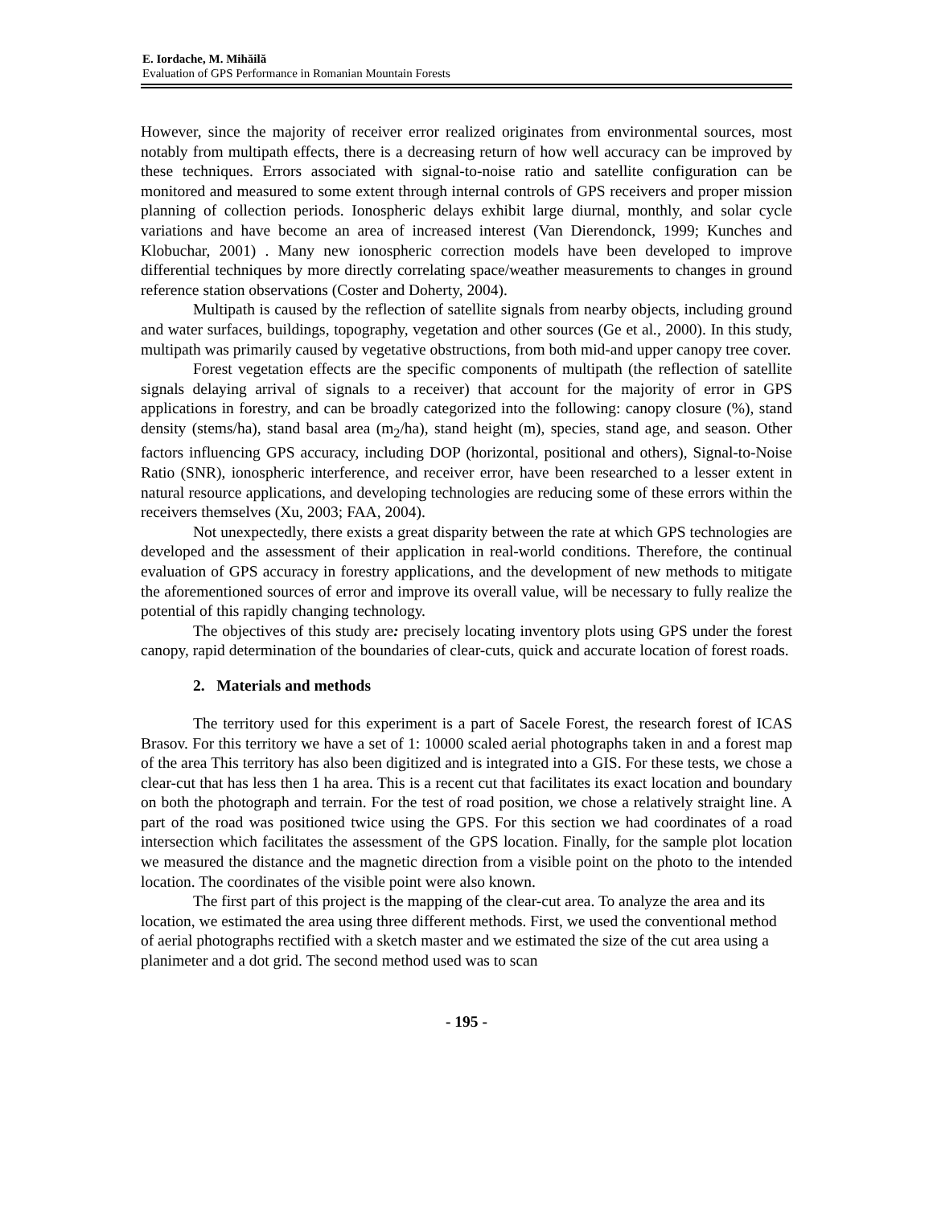E. Iordache, M. Mihăilă
Evaluation of GPS Performance in Romanian Mountain Forests
However, since the majority of receiver error realized originates from environmental sources, most notably from multipath effects, there is a decreasing return of how well accuracy can be improved by these techniques. Errors associated with signal-to-noise ratio and satellite configuration can be monitored and measured to some extent through internal controls of GPS receivers and proper mission planning of collection periods. Ionospheric delays exhibit large diurnal, monthly, and solar cycle variations and have become an area of increased interest (Van Dierendonck, 1999; Kunches and Klobuchar, 2001) . Many new ionospheric correction models have been developed to improve differential techniques by more directly correlating space/weather measurements to changes in ground reference station observations (Coster and Doherty, 2004).
Multipath is caused by the reflection of satellite signals from nearby objects, including ground and water surfaces, buildings, topography, vegetation and other sources (Ge et al., 2000). In this study, multipath was primarily caused by vegetative obstructions, from both mid-and upper canopy tree cover.
Forest vegetation effects are the specific components of multipath (the reflection of satellite signals delaying arrival of signals to a receiver) that account for the majority of error in GPS applications in forestry, and can be broadly categorized into the following: canopy closure (%), stand density (stems/ha), stand basal area (m<sub>2</sub>/ha), stand height (m), species, stand age, and season. Other factors influencing GPS accuracy, including DOP (horizontal, positional and others), Signal-to-Noise Ratio (SNR), ionospheric interference, and receiver error, have been researched to a lesser extent in natural resource applications, and developing technologies are reducing some of these errors within the receivers themselves (Xu, 2003; FAA, 2004).
Not unexpectedly, there exists a great disparity between the rate at which GPS technologies are developed and the assessment of their application in real-world conditions. Therefore, the continual evaluation of GPS accuracy in forestry applications, and the development of new methods to mitigate the aforementioned sources of error and improve its overall value, will be necessary to fully realize the potential of this rapidly changing technology.
The objectives of this study are: precisely locating inventory plots using GPS under the forest canopy, rapid determination of the boundaries of clear-cuts, quick and accurate location of forest roads.
2. Materials and methods
The territory used for this experiment is a part of Sacele Forest, the research forest of ICAS Brasov. For this territory we have a set of 1: 10000 scaled aerial photographs taken in and a forest map of the area This territory has also been digitized and is integrated into a GIS. For these tests, we chose a clear-cut that has less then 1 ha area. This is a recent cut that facilitates its exact location and boundary on both the photograph and terrain. For the test of road position, we chose a relatively straight line. A part of the road was positioned twice using the GPS. For this section we had coordinates of a road intersection which facilitates the assessment of the GPS location. Finally, for the sample plot location we measured the distance and the magnetic direction from a visible point on the photo to the intended location. The coordinates of the visible point were also known.
The first part of this project is the mapping of the clear-cut area. To analyze the area and its location, we estimated the area using three different methods. First, we used the conventional method of aerial photographs rectified with a sketch master and we estimated the size of the cut area using a planimeter and a dot grid. The second method used was to scan
- 195 -